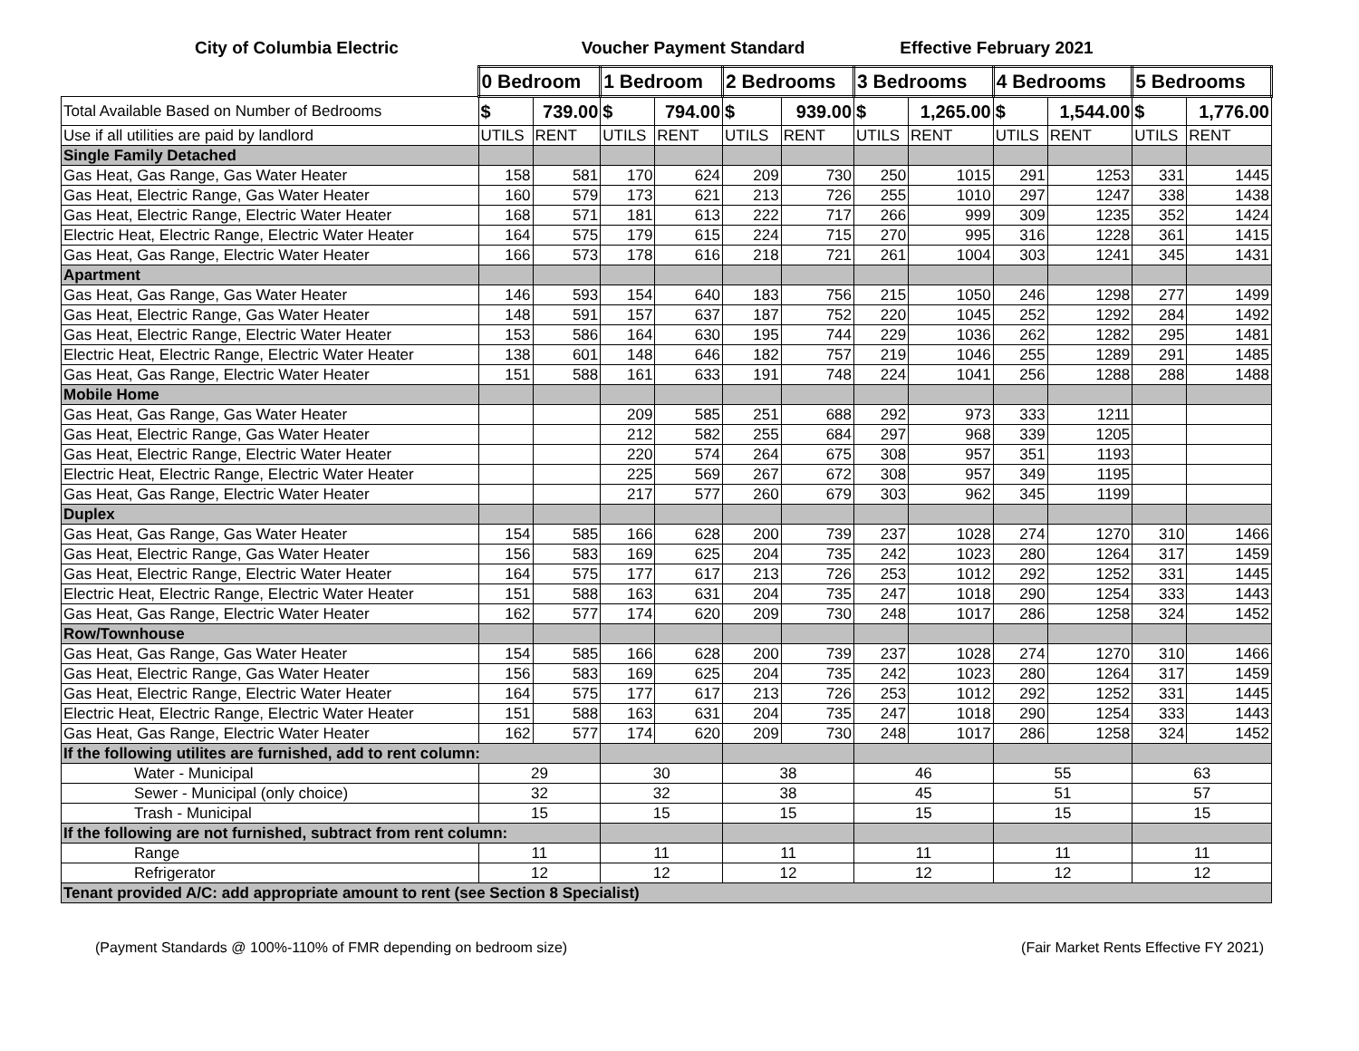City of Columbia Electric Voucher Payment Standard Effective February 2021
| | 0 Bedroom | | 1 Bedroom | | 2 Bedrooms | | 3 Bedrooms | | 4 Bedrooms | | 5 Bedrooms | |
| Total Available Based on Number of Bedrooms | $ | 739.00 | $ | 794.00 | $ | 939.00 | $ | 1,265.00 | $ | 1,544.00 | $ | 1,776.00 |
| Use if all utilities are paid by landlord | UTILS | RENT | UTILS | RENT | UTILS | RENT | UTILS | RENT | UTILS | RENT | UTILS | RENT |
| Single Family Detached | | | | | | | | | | | | |
| Gas Heat, Gas Range, Gas Water Heater | 158 | 581 | 170 | 624 | 209 | 730 | 250 | 1015 | 291 | 1253 | 331 | 1445 |
| Gas Heat, Electric Range, Gas Water Heater | 160 | 579 | 173 | 621 | 213 | 726 | 255 | 1010 | 297 | 1247 | 338 | 1438 |
| Gas Heat, Electric Range, Electric Water Heater | 168 | 571 | 181 | 613 | 222 | 717 | 266 | 999 | 309 | 1235 | 352 | 1424 |
| Electric Heat, Electric Range, Electric Water Heater | 164 | 575 | 179 | 615 | 224 | 715 | 270 | 995 | 316 | 1228 | 361 | 1415 |
| Gas Heat, Gas Range, Electric Water Heater | 166 | 573 | 178 | 616 | 218 | 721 | 261 | 1004 | 303 | 1241 | 345 | 1431 |
| Apartment | | | | | | | | | | | | |
| Gas Heat, Gas Range, Gas Water Heater | 146 | 593 | 154 | 640 | 183 | 756 | 215 | 1050 | 246 | 1298 | 277 | 1499 |
| Gas Heat, Electric Range, Gas Water Heater | 148 | 591 | 157 | 637 | 187 | 752 | 220 | 1045 | 252 | 1292 | 284 | 1492 |
| Gas Heat, Electric Range, Electric Water Heater | 153 | 586 | 164 | 630 | 195 | 744 | 229 | 1036 | 262 | 1282 | 295 | 1481 |
| Electric Heat, Electric Range, Electric Water Heater | 138 | 601 | 148 | 646 | 182 | 757 | 219 | 1046 | 255 | 1289 | 291 | 1485 |
| Gas Heat, Gas Range, Electric Water Heater | 151 | 588 | 161 | 633 | 191 | 748 | 224 | 1041 | 256 | 1288 | 288 | 1488 |
| Mobile Home | | | | | | | | | | | | |
| Gas Heat, Gas Range, Gas Water Heater | | | 209 | 585 | 251 | 688 | 292 | 973 | 333 | 1211 | | |
| Gas Heat, Electric Range, Gas Water Heater | | | 212 | 582 | 255 | 684 | 297 | 968 | 339 | 1205 | | |
| Gas Heat, Electric Range, Electric Water Heater | | | 220 | 574 | 264 | 675 | 308 | 957 | 351 | 1193 | | |
| Electric Heat, Electric Range, Electric Water Heater | | | 225 | 569 | 267 | 672 | 308 | 957 | 349 | 1195 | | |
| Gas Heat, Gas Range, Electric Water Heater | | | 217 | 577 | 260 | 679 | 303 | 962 | 345 | 1199 | | |
| Duplex | | | | | | | | | | | | |
| Gas Heat, Gas Range, Gas Water Heater | 154 | 585 | 166 | 628 | 200 | 739 | 237 | 1028 | 274 | 1270 | 310 | 1466 |
| Gas Heat, Electric Range, Gas Water Heater | 156 | 583 | 169 | 625 | 204 | 735 | 242 | 1023 | 280 | 1264 | 317 | 1459 |
| Gas Heat, Electric Range, Electric Water Heater | 164 | 575 | 177 | 617 | 213 | 726 | 253 | 1012 | 292 | 1252 | 331 | 1445 |
| Electric Heat, Electric Range, Electric Water Heater | 151 | 588 | 163 | 631 | 204 | 735 | 247 | 1018 | 290 | 1254 | 333 | 1443 |
| Gas Heat, Gas Range, Electric Water Heater | 162 | 577 | 174 | 620 | 209 | 730 | 248 | 1017 | 286 | 1258 | 324 | 1452 |
| Row/Townhouse | | | | | | | | | | | | |
| Gas Heat, Gas Range, Gas Water Heater | 154 | 585 | 166 | 628 | 200 | 739 | 237 | 1028 | 274 | 1270 | 310 | 1466 |
| Gas Heat, Electric Range, Gas Water Heater | 156 | 583 | 169 | 625 | 204 | 735 | 242 | 1023 | 280 | 1264 | 317 | 1459 |
| Gas Heat, Electric Range, Electric Water Heater | 164 | 575 | 177 | 617 | 213 | 726 | 253 | 1012 | 292 | 1252 | 331 | 1445 |
| Electric Heat, Electric Range, Electric Water Heater | 151 | 588 | 163 | 631 | 204 | 735 | 247 | 1018 | 290 | 1254 | 333 | 1443 |
| Gas Heat, Gas Range, Electric Water Heater | 162 | 577 | 174 | 620 | 209 | 730 | 248 | 1017 | 286 | 1258 | 324 | 1452 |
| If the following utilites are furnished, add to rent column: | | | | | | | | | | | | |
| Water - Municipal | 29 | | 30 | | 38 | | 46 | | 55 | | 63 | |
| Sewer - Municipal (only choice) | 32 | | 32 | | 38 | | 45 | | 51 | | 57 | |
| Trash - Municipal | 15 | | 15 | | 15 | | 15 | | 15 | | 15 | |
| If the following are not furnished, subtract from rent column: | | | | | | | | | | | | |
| Range | 11 | | 11 | | 11 | | 11 | | 11 | | 11 | |
| Refrigerator | 12 | | 12 | | 12 | | 12 | | 12 | | 12 | |
| Tenant provided A/C: add appropriate amount to rent (see Section 8 Specialist) | | | | | | | | | | | | |
(Payment Standards @ 100%-110% of FMR depending on bedroom size) (Fair Market Rents Effective FY 2021)